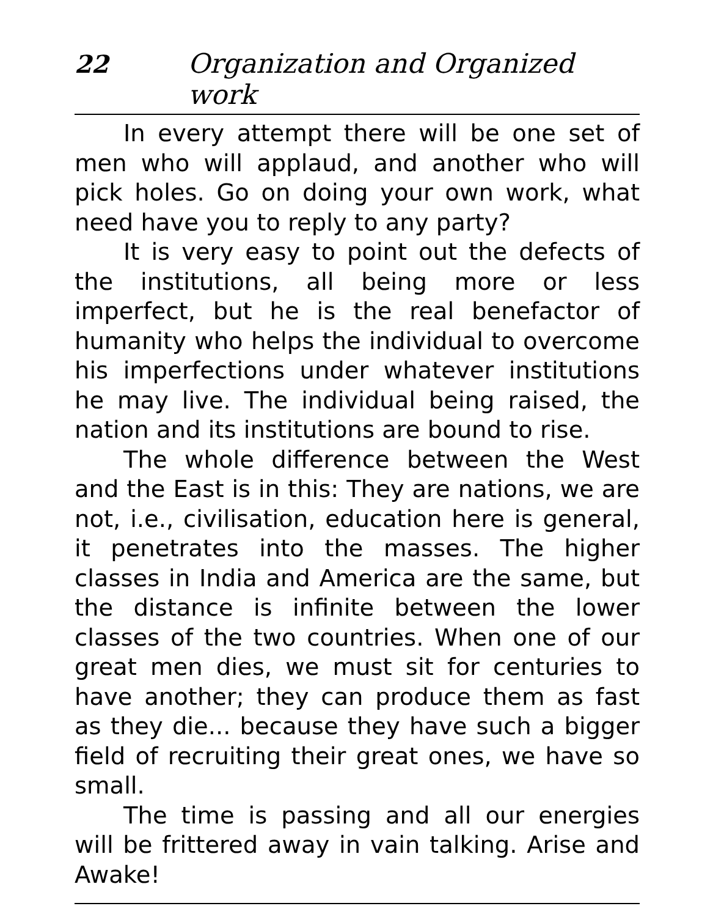22 Organization and Organized work
In every attempt there will be one set of men who will applaud, and another who will pick holes. Go on doing your own work, what need have you to reply to any party?
It is very easy to point out the defects of the institutions, all being more or less imperfect, but he is the real benefactor of humanity who helps the individual to overcome his imperfections under whatever institutions he may live. The individual being raised, the nation and its institutions are bound to rise.
The whole difference between the West and the East is in this: They are nations, we are not, i.e., civilisation, education here is general, it penetrates into the masses. The higher classes in India and America are the same, but the distance is infinite between the lower classes of the two countries. When one of our great men dies, we must sit for centuries to have another; they can produce them as fast as they die... because they have such a bigger field of recruiting their great ones, we have so small.
The time is passing and all our energies will be frittered away in vain talking. Arise and Awake!